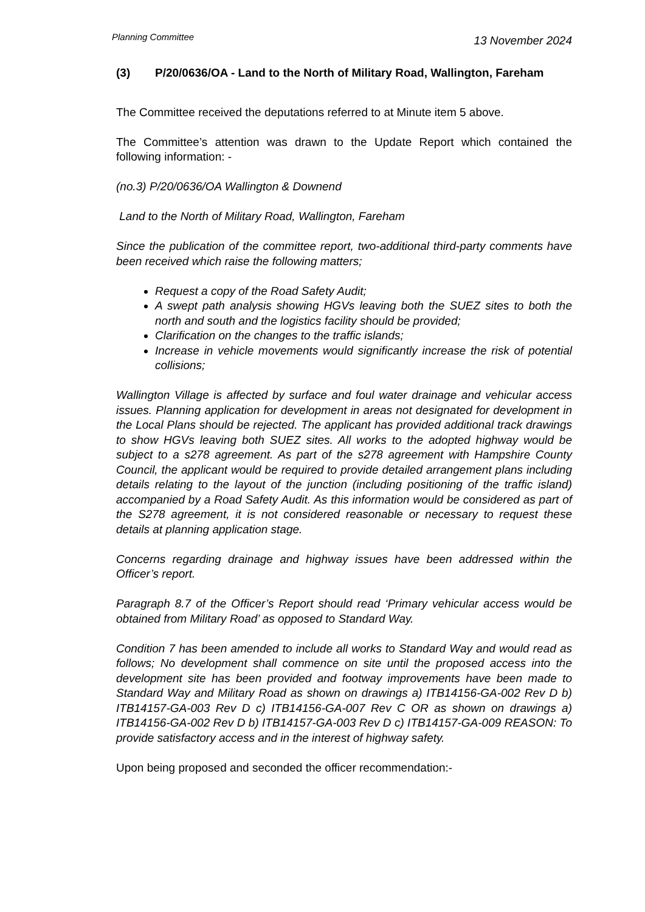Planning Committee 13 November 2024
(3) P/20/0636/OA - Land to the North of Military Road, Wallington, Fareham
The Committee received the deputations referred to at Minute item 5 above.
The Committee’s attention was drawn to the Update Report which contained the following information: -
(no.3) P/20/0636/OA Wallington & Downend
Land to the North of Military Road, Wallington, Fareham
Since the publication of the committee report, two-additional third-party comments have been received which raise the following matters;
Request a copy of the Road Safety Audit;
A swept path analysis showing HGVs leaving both the SUEZ sites to both the north and south and the logistics facility should be provided;
Clarification on the changes to the traffic islands;
Increase in vehicle movements would significantly increase the risk of potential collisions;
Wallington Village is affected by surface and foul water drainage and vehicular access issues. Planning application for development in areas not designated for development in the Local Plans should be rejected. The applicant has provided additional track drawings to show HGVs leaving both SUEZ sites. All works to the adopted highway would be subject to a s278 agreement. As part of the s278 agreement with Hampshire County Council, the applicant would be required to provide detailed arrangement plans including details relating to the layout of the junction (including positioning of the traffic island) accompanied by a Road Safety Audit. As this information would be considered as part of the S278 agreement, it is not considered reasonable or necessary to request these details at planning application stage.
Concerns regarding drainage and highway issues have been addressed within the Officer’s report.
Paragraph 8.7 of the Officer’s Report should read ‘Primary vehicular access would be obtained from Military Road’ as opposed to Standard Way.
Condition 7 has been amended to include all works to Standard Way and would read as follows; No development shall commence on site until the proposed access into the development site has been provided and footway improvements have been made to Standard Way and Military Road as shown on drawings a) ITB14156-GA-002 Rev D b) ITB14157-GA-003 Rev D c) ITB14156-GA-007 Rev C OR as shown on drawings a) ITB14156-GA-002 Rev D b) ITB14157-GA-003 Rev D c) ITB14157-GA-009 REASON: To provide satisfactory access and in the interest of highway safety.
Upon being proposed and seconded the officer recommendation:-